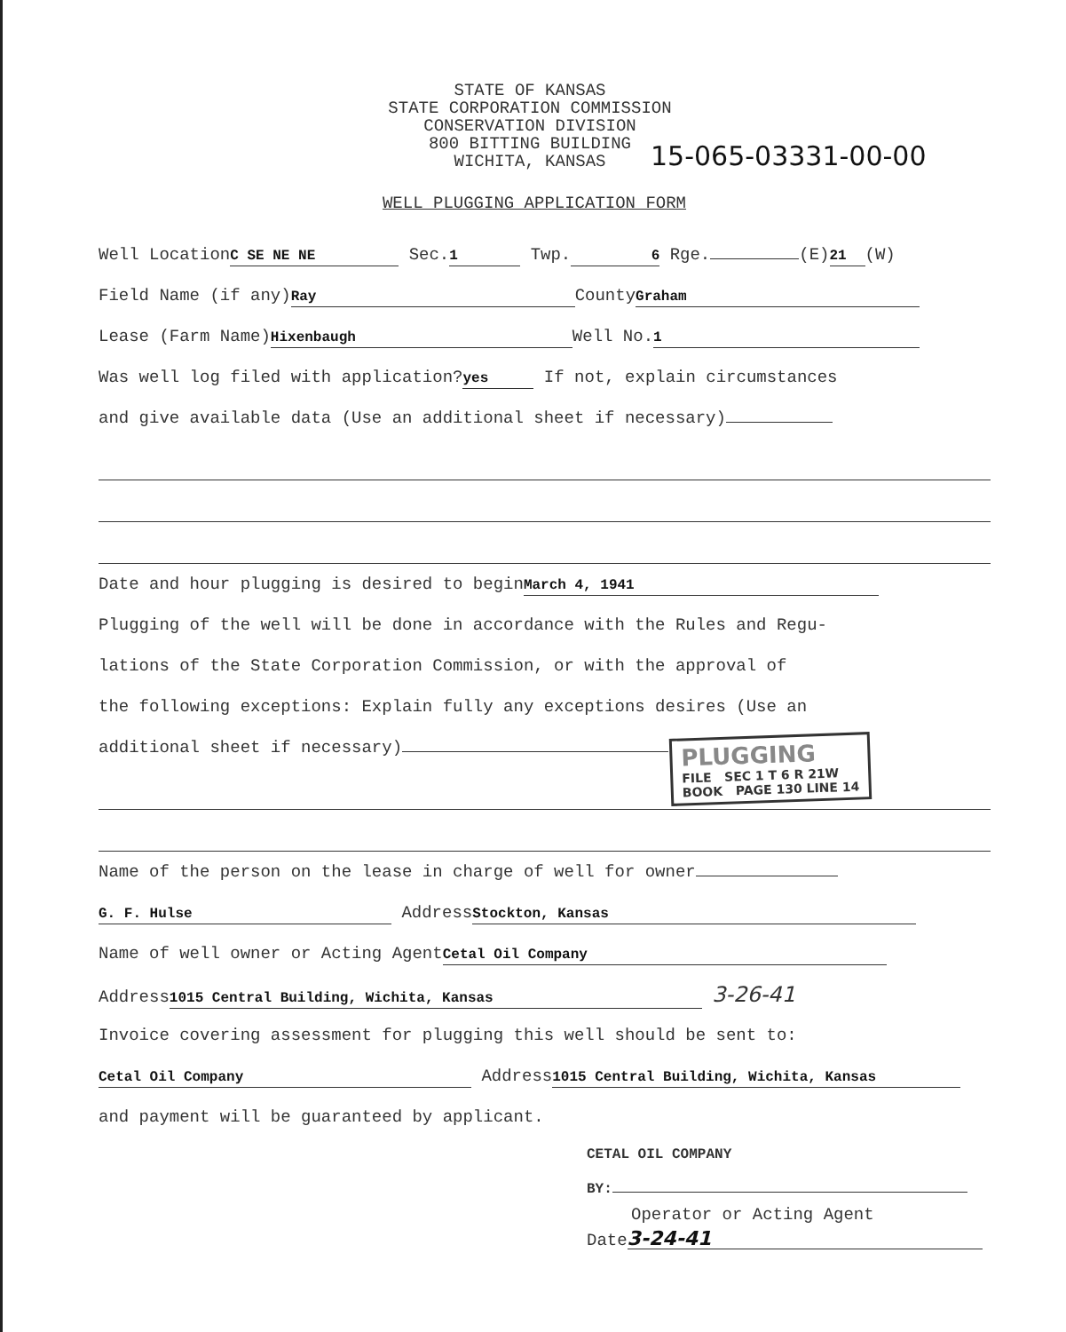STATE OF KANSAS
STATE CORPORATION COMMISSION
CONSERVATION DIVISION
800 BITTING BUILDING
WICHITA, KANSAS
15-065-03331-00-00
WELL PLUGGING APPLICATION FORM
Well Location C SE NE NE Sec. 1 Twp. 6 Rge. (E) 21 (W)
Field Name (if any) Ray County Graham
Lease (Farm Name) Hixenbaugh Well No. 1
Was well log filed with application? yes If not, explain circumstances
and give available data (Use an additional sheet if necessary)
Date and hour plugging is desired to begin March 4, 1941
Plugging of the well will be done in accordance with the Rules and Regu-
lations of the State Corporation Commission, or with the approval of
the following exceptions: Explain fully any exceptions desires (Use an
additional sheet if necessary)
Name of the person on the lease in charge of well for owner
G. F. Hulse Address Stockton, Kansas
Name of well owner or Acting Agent Cetal Oil Company
Address 1015 Central Building, Wichita, Kansas 3-26-41
Invoice covering assessment for plugging this well should be sent to:
Cetal Oil Company Address 1015 Central Building, Wichita, Kansas
and payment will be guaranteed by applicant.
CETAL OIL COMPANY
BY:
Operator or Acting Agent
Date 3-24-41
PLUGGING
FILE SEC 1 T 6 R 21W
BOOK PAGE 130 LINE 14